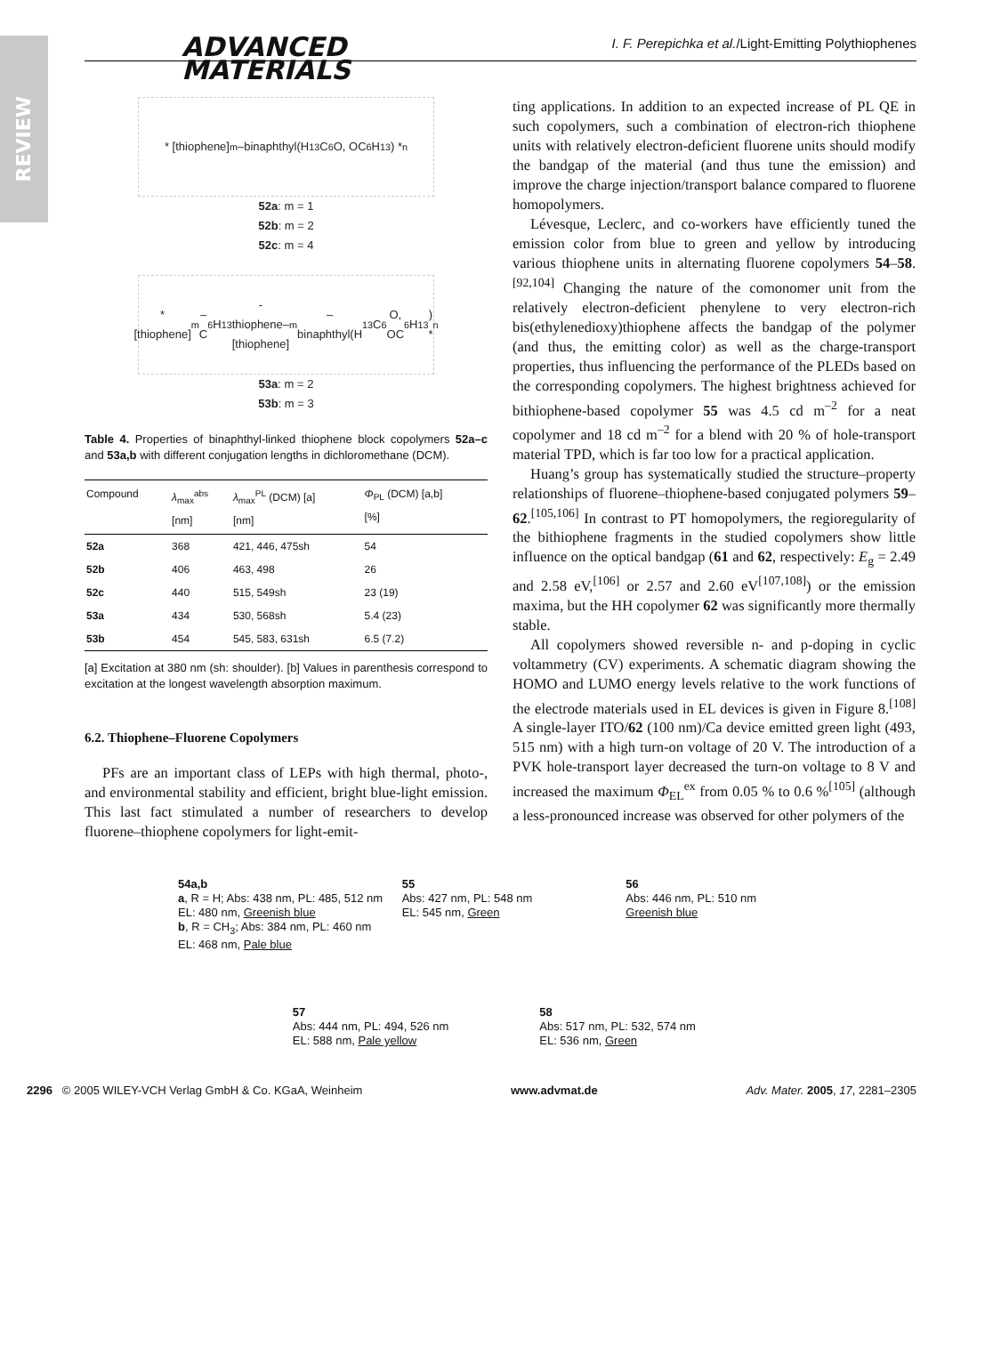REVIEW
ADVANCED
MATERIALS
I. F. Perepichka et al./Light-Emitting Polythiophenes
* [thiophene]<sub>m</sub>–binaphthyl(H<sub>13</sub>C<sub>6</sub>O, OC<sub>6</sub>H<sub>13</sub>) *<sub>n</sub>
52a: m = 1
52b: m = 2
52c: m = 4
* [thiophene]<sub>m</sub>–C<sub>6</sub>H<sub>13</sub>-thiophene–[thiophene]<sub>m</sub>–binaphthyl(H<sub>13</sub>C<sub>6</sub>O, OC<sub>6</sub>H<sub>13</sub>) *<sub>n</sub>
53a: m = 2
53b: m = 3
Table 4. Properties of binaphthyl-linked thiophene block copolymers 52a–c and 53a,b with different conjugation lengths in dichloromethane (DCM).
| Compound | λ<sub>max</sub><sup>abs</sup> [nm] | λ<sub>max</sub><sup>PL</sup> (DCM) [a] [nm] | Φ<sub>PL</sub> (DCM) [a,b] [%] |
| --- | --- | --- | --- |
| 52a | 368 | 421, 446, 475sh | 54 |
| 52b | 406 | 463, 498 | 26 |
| 52c | 440 | 515, 549sh | 23 (19) |
| 53a | 434 | 530, 568sh | 5.4 (23) |
| 53b | 454 | 545, 583, 631sh | 6.5 (7.2) |
[a] Excitation at 380 nm (sh: shoulder). [b] Values in parenthesis correspond to excitation at the longest wavelength absorption maximum.
6.2. Thiophene–Fluorene Copolymers
PFs are an important class of LEPs with high thermal, photo-, and environmental stability and efficient, bright blue-light emission. This last fact stimulated a number of researchers to develop fluorene–thiophene copolymers for light-emit-
ting applications. In addition to an expected increase of PL QE in such copolymers, such a combination of electron-rich thiophene units with relatively electron-deficient fluorene units should modify the bandgap of the material (and thus tune the emission) and improve the charge injection/transport balance compared to fluorene homopolymers.
Lévesque, Leclerc, and co-workers have efficiently tuned the emission color from blue to green and yellow by introducing various thiophene units in alternating fluorene copolymers 54–58.<sup>[92,104]</sup> Changing the nature of the comonomer unit from the relatively electron-deficient phenylene to very electron-rich bis(ethylenedioxy)thiophene affects the bandgap of the polymer (and thus, the emitting color) as well as the charge-transport properties, thus influencing the performance of the PLEDs based on the corresponding copolymers. The highest brightness achieved for bithiophene-based copolymer 55 was 4.5 cd m<sup>–2</sup> for a neat copolymer and 18 cd m<sup>–2</sup> for a blend with 20 % of hole-transport material TPD, which is far too low for a practical application.
Huang’s group has systematically studied the structure–property relationships of fluorene–thiophene-based conjugated polymers 59–62.<sup>[105,106]</sup> In contrast to PT homopolymers, the regioregularity of the bithiophene fragments in the studied copolymers show little influence on the optical bandgap (61 and 62, respectively: E<sub>g</sub> = 2.49 and 2.58 eV,<sup>[106]</sup> or 2.57 and 2.60 eV<sup>[107,108]</sup>) or the emission maxima, but the HH copolymer 62 was significantly more thermally stable.
All copolymers showed reversible n- and p-doping in cyclic voltammetry (CV) experiments. A schematic diagram showing the HOMO and LUMO energy levels relative to the work functions of the electrode materials used in EL devices is given in Figure 8.<sup>[108]</sup> A single-layer ITO/62 (100 nm)/Ca device emitted green light (493, 515 nm) with a high turn-on voltage of 20 V. The introduction of a PVK hole-transport layer decreased the turn-on voltage to 8 V and increased the maximum Φ<sub>EL</sub><sup>ex</sup> from 0.05 % to 0.6 %<sup>[105]</sup> (although a less-pronounced increase was observed for other polymers of the
54a,b
a, R = H; Abs: 438 nm, PL: 485, 512 nm
EL: 480 nm, Greenish blue
b, R = CH<sub>3</sub>; Abs: 384 nm, PL: 460 nm
EL: 468 nm, Pale blue
55
Abs: 427 nm, PL: 548 nm
EL: 545 nm, Green
56
Abs: 446 nm, PL: 510 nm
Greenish blue
57
Abs: 444 nm, PL: 494, 526 nm
EL: 588 nm, Pale yellow
58
Abs: 517 nm, PL: 532, 574 nm
EL: 536 nm, Green
2296 © 2005 WILEY-VCH Verlag GmbH & Co. KGaA, Weinheim www.advmat.de Adv. Mater. 2005, 17, 2281–2305